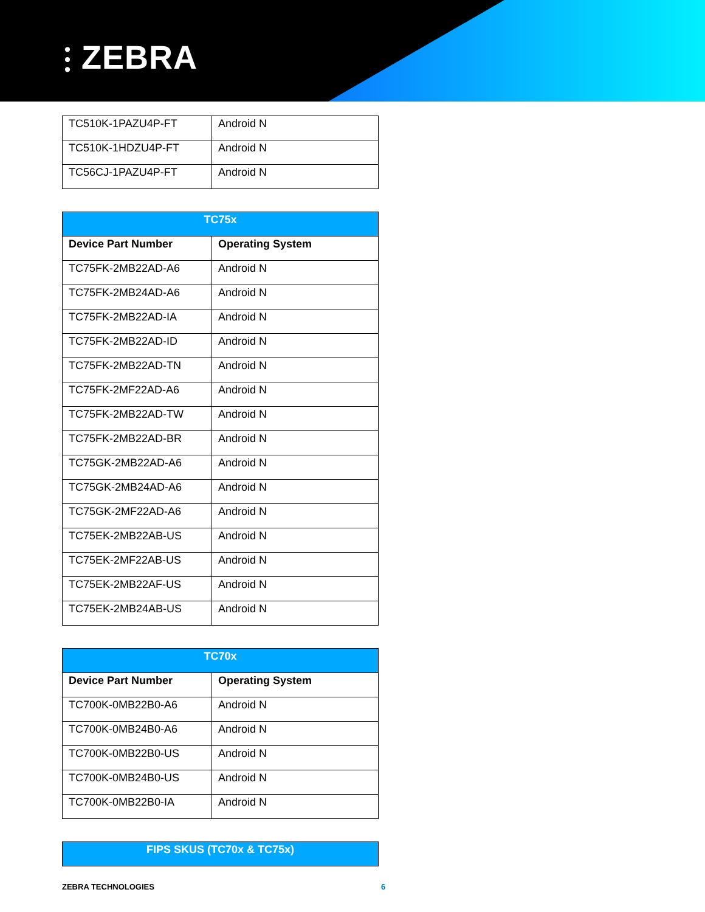⫶ ZEBRA
| TC510K-1PAZU4P-FT | Android N |
| TC510K-1HDZU4P-FT | Android N |
| TC56CJ-1PAZU4P-FT | Android N |
| TC75x | |
| --- | --- |
| Device Part Number | Operating System |
| TC75FK-2MB22AD-A6 | Android N |
| TC75FK-2MB24AD-A6 | Android N |
| TC75FK-2MB22AD-IA | Android N |
| TC75FK-2MB22AD-ID | Android N |
| TC75FK-2MB22AD-TN | Android N |
| TC75FK-2MF22AD-A6 | Android N |
| TC75FK-2MB22AD-TW | Android N |
| TC75FK-2MB22AD-BR | Android N |
| TC75GK-2MB22AD-A6 | Android N |
| TC75GK-2MB24AD-A6 | Android N |
| TC75GK-2MF22AD-A6 | Android N |
| TC75EK-2MB22AB-US | Android N |
| TC75EK-2MF22AB-US | Android N |
| TC75EK-2MB22AF-US | Android N |
| TC75EK-2MB24AB-US | Android N |
| TC70x | |
| --- | --- |
| Device Part Number | Operating System |
| TC700K-0MB22B0-A6 | Android N |
| TC700K-0MB24B0-A6 | Android N |
| TC700K-0MB22B0-US | Android N |
| TC700K-0MB24B0-US | Android N |
| TC700K-0MB22B0-IA | Android N |
| FIPS SKUS (TC70x & TC75x) |
| --- |
ZEBRA TECHNOLOGIES 6